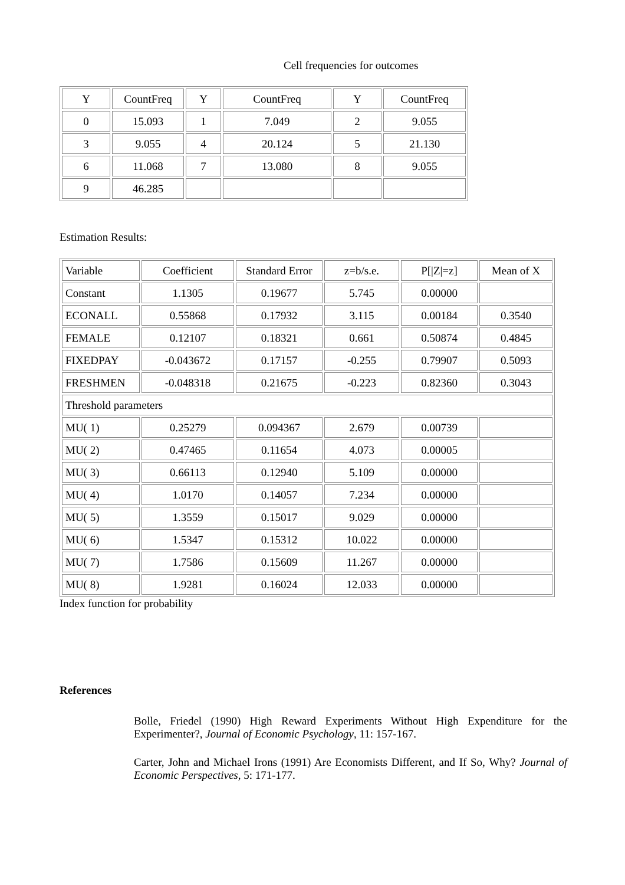Cell frequencies for outcomes
| Y | CountFreq | Y | CountFreq | Y | CountFreq |
| 0 | 15.093 | 1 | 7.049 | 2 | 9.055 |
| 3 | 9.055 | 4 | 20.124 | 5 | 21.130 |
| 6 | 11.068 | 7 | 13.080 | 8 | 9.055 |
| 9 | 46.285 | | | | |
Estimation Results:
| Variable | Coefficient | Standard Error | z=b/s.e. | P[/Z/=z] | Mean of X |
| Constant | 1.1305 | 0.19677 | 5.745 | 0.00000 | |
| ECONALL | 0.55868 | 0.17932 | 3.115 | 0.00184 | 0.3540 |
| FEMALE | 0.12107 | 0.18321 | 0.661 | 0.50874 | 0.4845 |
| FIXEDPAY | -0.043672 | 0.17157 | -0.255 | 0.79907 | 0.5093 |
| FRESHMEN | -0.048318 | 0.21675 | -0.223 | 0.82360 | 0.3043 |
| Threshold parameters | | | | | |
| MU( 1) | 0.25279 | 0.094367 | 2.679 | 0.00739 | |
| MU( 2) | 0.47465 | 0.11654 | 4.073 | 0.00005 | |
| MU( 3) | 0.66113 | 0.12940 | 5.109 | 0.00000 | |
| MU( 4) | 1.0170 | 0.14057 | 7.234 | 0.00000 | |
| MU( 5) | 1.3559 | 0.15017 | 9.029 | 0.00000 | |
| MU( 6) | 1.5347 | 0.15312 | 10.022 | 0.00000 | |
| MU( 7) | 1.7586 | 0.15609 | 11.267 | 0.00000 | |
| MU( 8) | 1.9281 | 0.16024 | 12.033 | 0.00000 | |
Index function for probability
References
Bolle, Friedel (1990) High Reward Experiments Without High Expenditure for the Experimenter?, Journal of Economic Psychology, 11: 157-167.
Carter, John and Michael Irons (1991) Are Economists Different, and If So, Why? Journal of Economic Perspectives, 5: 171-177.